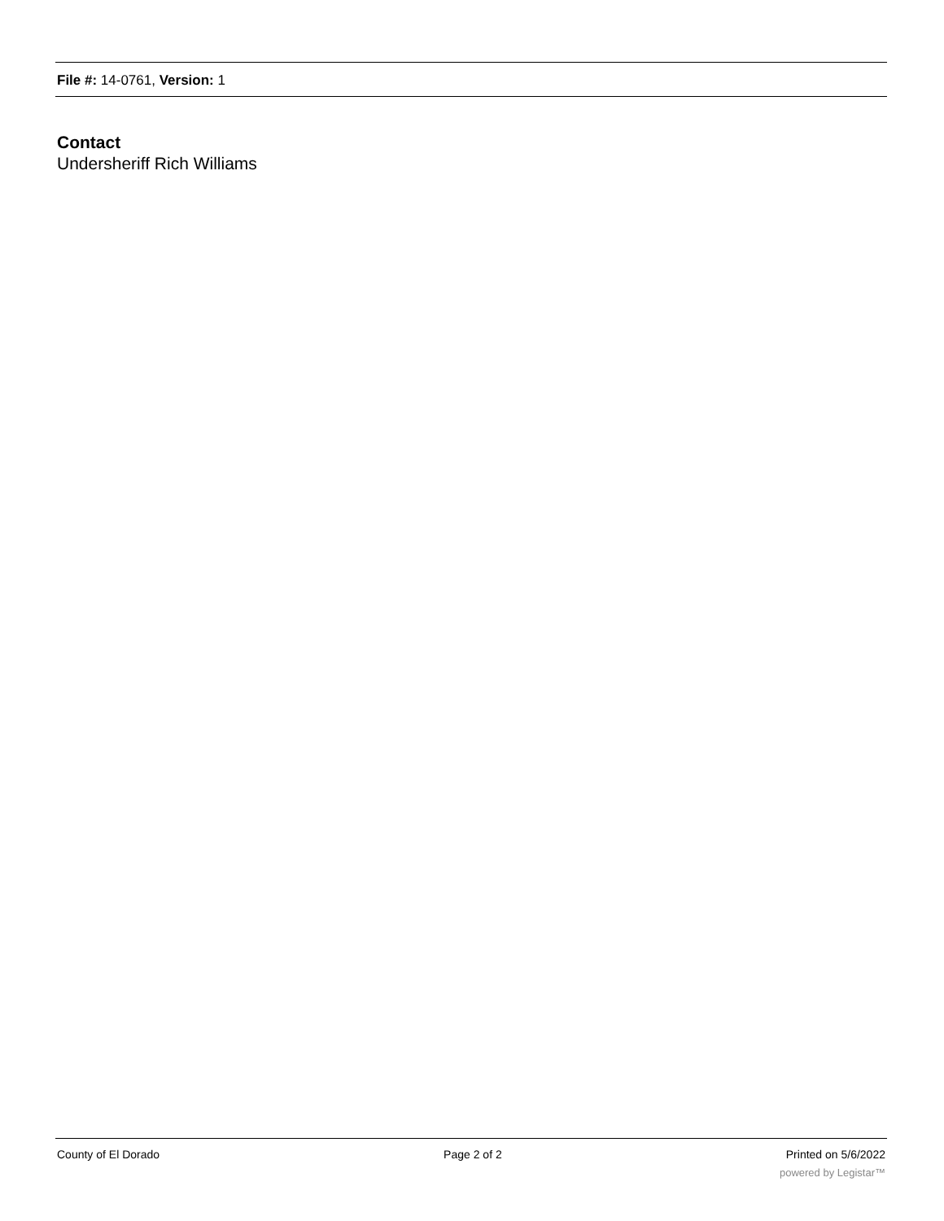File #: 14-0761, Version: 1
Contact
Undersheriff Rich Williams
County of El Dorado Page 2 of 2 Printed on 5/6/2022
powered by Legistar™